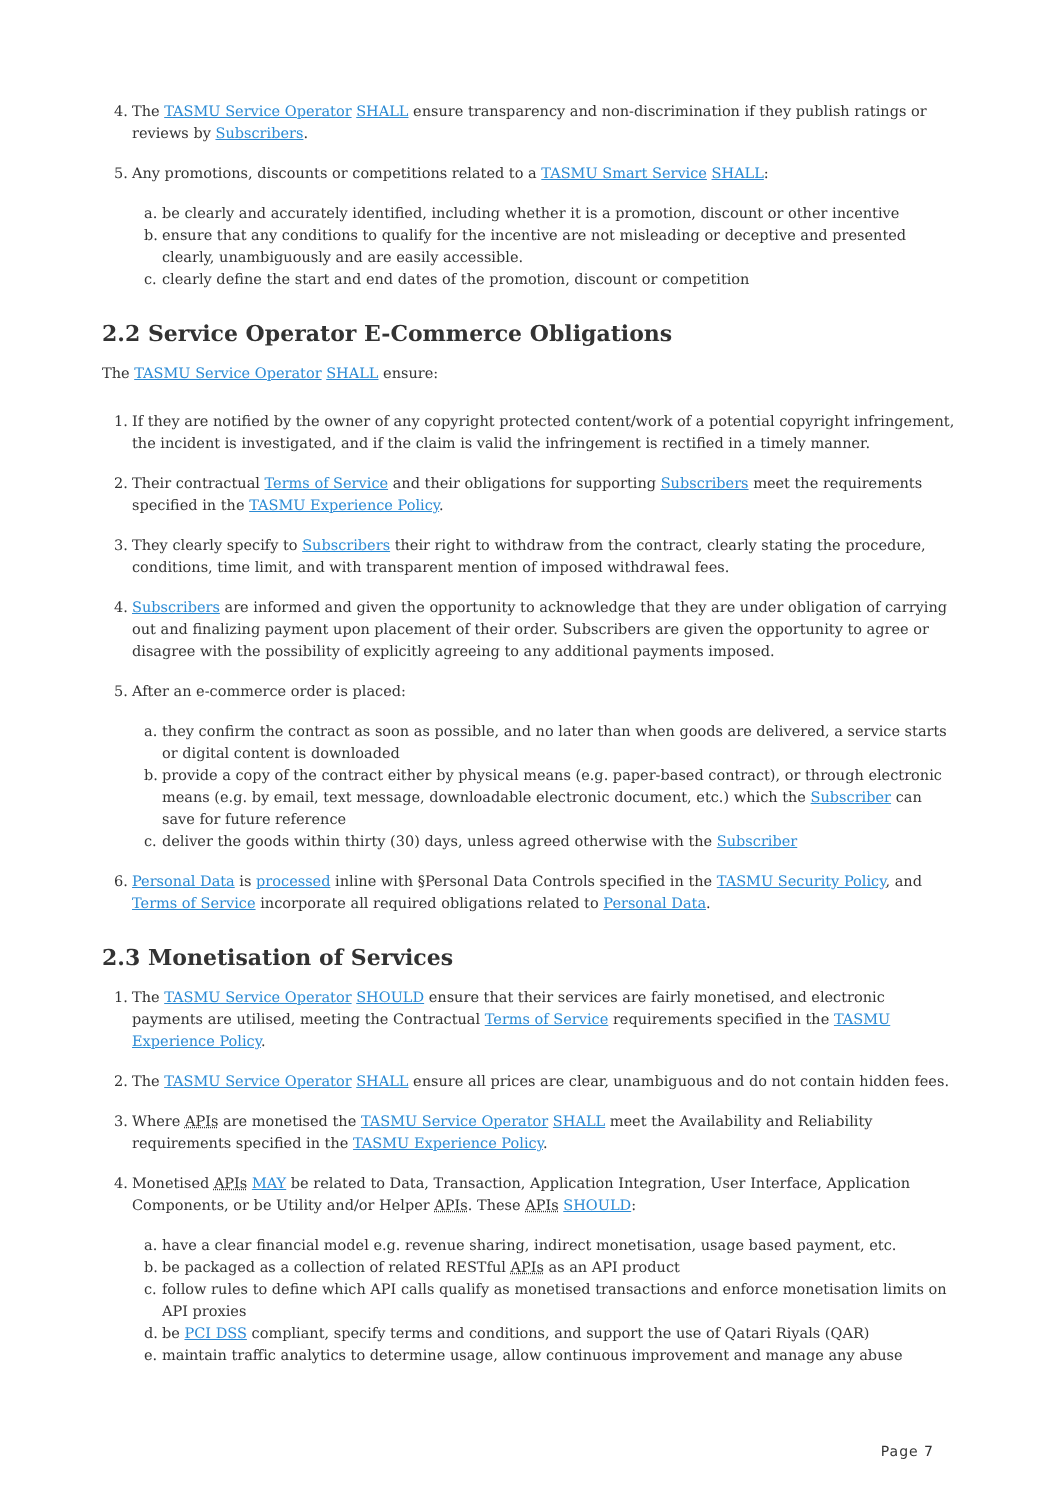4. The TASMU Service Operator SHALL ensure transparency and non-discrimination if they publish ratings or reviews by Subscribers.
5. Any promotions, discounts or competitions related to a TASMU Smart Service SHALL:
a. be clearly and accurately identified, including whether it is a promotion, discount or other incentive
b. ensure that any conditions to qualify for the incentive are not misleading or deceptive and presented clearly, unambiguously and are easily accessible.
c. clearly define the start and end dates of the promotion, discount or competition
2.2 Service Operator E-Commerce Obligations
The TASMU Service Operator SHALL ensure:
1. If they are notified by the owner of any copyright protected content/work of a potential copyright infringement, the incident is investigated, and if the claim is valid the infringement is rectified in a timely manner.
2. Their contractual Terms of Service and their obligations for supporting Subscribers meet the requirements specified in the TASMU Experience Policy.
3. They clearly specify to Subscribers their right to withdraw from the contract, clearly stating the procedure, conditions, time limit, and with transparent mention of imposed withdrawal fees.
4. Subscribers are informed and given the opportunity to acknowledge that they are under obligation of carrying out and finalizing payment upon placement of their order. Subscribers are given the opportunity to agree or disagree with the possibility of explicitly agreeing to any additional payments imposed.
5. After an e-commerce order is placed:
a. they confirm the contract as soon as possible, and no later than when goods are delivered, a service starts or digital content is downloaded
b. provide a copy of the contract either by physical means (e.g. paper-based contract), or through electronic means (e.g. by email, text message, downloadable electronic document, etc.) which the Subscriber can save for future reference
c. deliver the goods within thirty (30) days, unless agreed otherwise with the Subscriber
6. Personal Data is processed inline with §Personal Data Controls specified in the TASMU Security Policy, and Terms of Service incorporate all required obligations related to Personal Data.
2.3 Monetisation of Services
1. The TASMU Service Operator SHOULD ensure that their services are fairly monetised, and electronic payments are utilised, meeting the Contractual Terms of Service requirements specified in the TASMU Experience Policy.
2. The TASMU Service Operator SHALL ensure all prices are clear, unambiguous and do not contain hidden fees.
3. Where APIs are monetised the TASMU Service Operator SHALL meet the Availability and Reliability requirements specified in the TASMU Experience Policy.
4. Monetised APIs MAY be related to Data, Transaction, Application Integration, User Interface, Application Components, or be Utility and/or Helper APIs. These APIs SHOULD:
a. have a clear financial model e.g. revenue sharing, indirect monetisation, usage based payment, etc.
b. be packaged as a collection of related RESTful APIs as an API product
c. follow rules to define which API calls qualify as monetised transactions and enforce monetisation limits on API proxies
d. be PCI DSS compliant, specify terms and conditions, and support the use of Qatari Riyals (QAR)
e. maintain traffic analytics to determine usage, allow continuous improvement and manage any abuse
Page 7